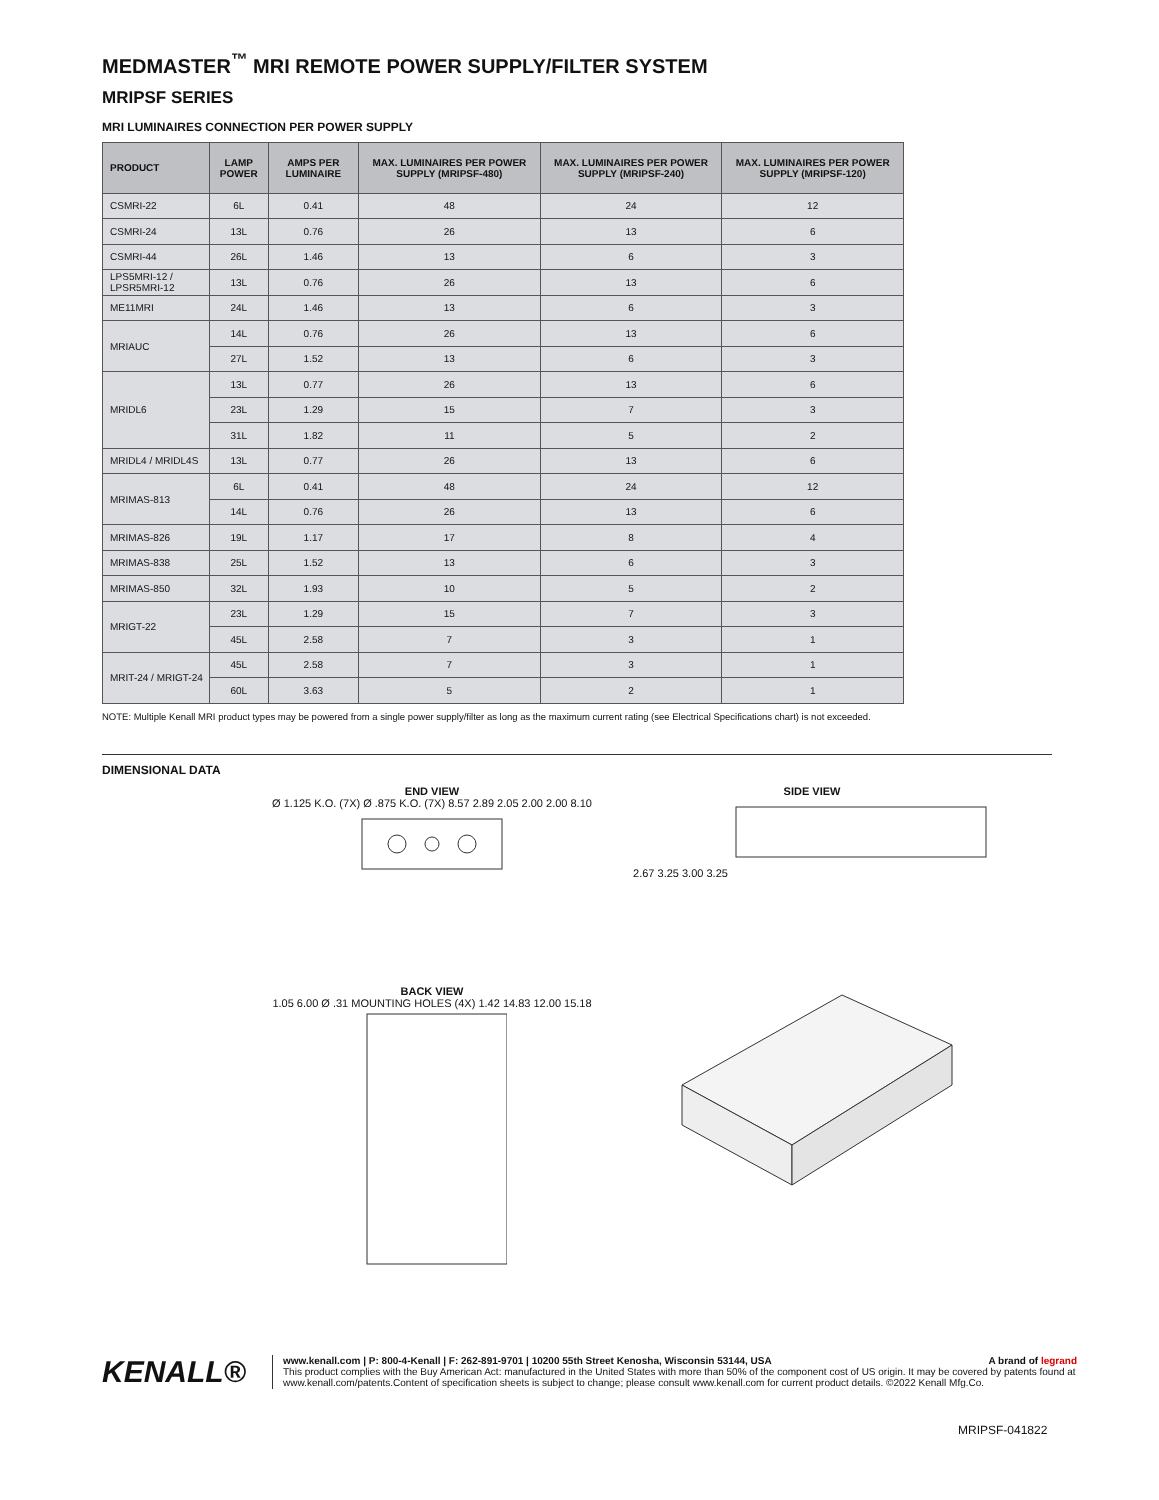MEDMASTER<sup>™</sup> MRI REMOTE POWER SUPPLY/FILTER SYSTEM
MRIPSF SERIES
MRI LUMINAIRES CONNECTION PER POWER SUPPLY
| PRODUCT | LAMP POWER | AMPS PER LUMINAIRE | MAX. LUMINAIRES PER POWER SUPPLY (MRIPSF-480) | MAX. LUMINAIRES PER POWER SUPPLY (MRIPSF-240) | MAX. LUMINAIRES PER POWER SUPPLY (MRIPSF-120) |
| --- | --- | --- | --- | --- | --- |
| CSMRI-22 | 6L | 0.41 | 48 | 24 | 12 |
| CSMRI-24 | 13L | 0.76 | 26 | 13 | 6 |
| CSMRI-44 | 26L | 1.46 | 13 | 6 | 3 |
| LPS5MRI-12 / LPSR5MRI-12 | 13L | 0.76 | 26 | 13 | 6 |
| ME11MRI | 24L | 1.46 | 13 | 6 | 3 |
| MRIAUC | 14L | 0.76 | 26 | 13 | 6 |
| | 27L | 1.52 | 13 | 6 | 3 |
| MRIDL6 | 13L | 0.77 | 26 | 13 | 6 |
| | 23L | 1.29 | 15 | 7 | 3 |
| | 31L | 1.82 | 11 | 5 | 2 |
| MRIDL4 / MRIDL4S | 13L | 0.77 | 26 | 13 | 6 |
| MRIMAS-813 | 6L | 0.41 | 48 | 24 | 12 |
| | 14L | 0.76 | 26 | 13 | 6 |
| MRIMAS-826 | 19L | 1.17 | 17 | 8 | 4 |
| MRIMAS-838 | 25L | 1.52 | 13 | 6 | 3 |
| MRIMAS-850 | 32L | 1.93 | 10 | 5 | 2 |
| MRIGT-22 | 23L | 1.29 | 15 | 7 | 3 |
| | 45L | 2.58 | 7 | 3 | 1 |
| MRIT-24 / MRIGT-24 | 45L | 2.58 | 7 | 3 | 1 |
| | 60L | 3.63 | 5 | 2 | 1 |
NOTE: Multiple Kenall MRI product types may be powered from a single power supply/filter as long as the maximum current rating (see Electrical Specifications chart) is not exceeded.
DIMENSIONAL DATA
END VIEW
Ø 1.125 K.O. (7X) Ø .875 K.O. (7X) 8.57 2.89 2.05 2.00 2.00 8.10
SIDE VIEW
2.67 3.25 3.00 3.25
BACK VIEW
1.05 6.00 Ø .31 MOUNTING HOLES (4X) 1.42 14.83 12.00 15.18
KENALL®
www.kenall.com | P: 800-4-Kenall | F: 262-891-9701 | 10200 55th Street Kenosha, Wisconsin 53144, USA A brand of legrand
This product complies with the Buy American Act: manufactured in the United States with more than 50% of the component cost of US origin. It may be covered by patents found at www.kenall.com/patents.Content of specification sheets is subject to change; please consult www.kenall.com for current product details. ©2022 Kenall Mfg.Co.
MRIPSF-041822